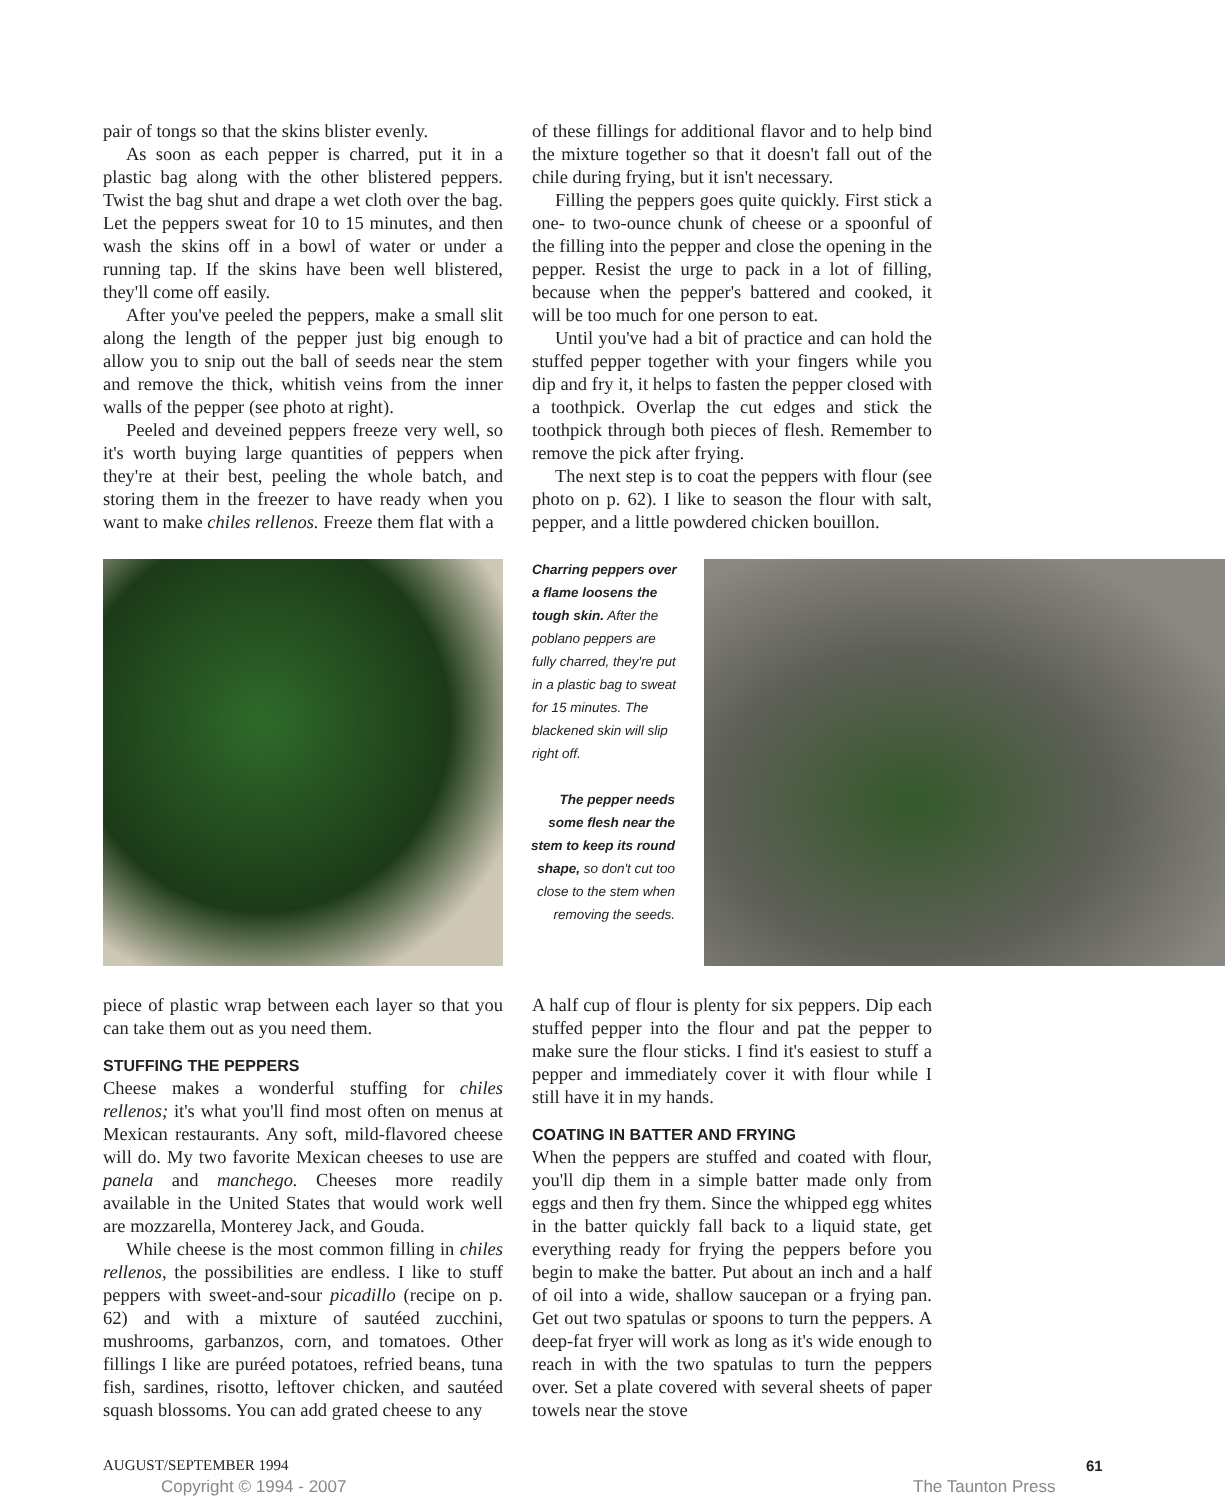pair of tongs so that the skins blister evenly.
As soon as each pepper is charred, put it in a plastic bag along with the other blistered peppers. Twist the bag shut and drape a wet cloth over the bag. Let the peppers sweat for 10 to 15 minutes, and then wash the skins off in a bowl of water or under a running tap. If the skins have been well blistered, they'll come off easily.
After you've peeled the peppers, make a small slit along the length of the pepper just big enough to allow you to snip out the ball of seeds near the stem and remove the thick, whitish veins from the inner walls of the pepper (see photo at right).
Peeled and deveined peppers freeze very well, so it's worth buying large quantities of peppers when they're at their best, peeling the whole batch, and storing them in the freezer to have ready when you want to make chiles rellenos. Freeze them flat with a
of these fillings for additional flavor and to help bind the mixture together so that it doesn't fall out of the chile during frying, but it isn't necessary.
Filling the peppers goes quite quickly. First stick a one- to two-ounce chunk of cheese or a spoonful of the filling into the pepper and close the opening in the pepper. Resist the urge to pack in a lot of filling, because when the pepper's battered and cooked, it will be too much for one person to eat.
Until you've had a bit of practice and can hold the stuffed pepper together with your fingers while you dip and fry it, it helps to fasten the pepper closed with a toothpick. Overlap the cut edges and stick the toothpick through both pieces of flesh. Remember to remove the pick after frying.
The next step is to coat the peppers with flour (see photo on p. 62). I like to season the flour with salt, pepper, and a little powdered chicken bouillon.
Charring peppers over a flame loosens the tough skin. After the poblano peppers are fully charred, they're put in a plastic bag to sweat for 15 minutes. The blackened skin will slip right off.
The pepper needs some flesh near the stem to keep its round shape, so don't cut too close to the stem when removing the seeds.
piece of plastic wrap between each layer so that you can take them out as you need them.
STUFFING THE PEPPERS
Cheese makes a wonderful stuffing for chiles rellenos; it's what you'll find most often on menus at Mexican restaurants. Any soft, mild-flavored cheese will do. My two favorite Mexican cheeses to use are panela and manchego. Cheeses more readily available in the United States that would work well are mozzarella, Monterey Jack, and Gouda.
While cheese is the most common filling in chiles rellenos, the possibilities are endless. I like to stuff peppers with sweet-and-sour picadillo (recipe on p. 62) and with a mixture of sautéed zucchini, mushrooms, garbanzos, corn, and tomatoes. Other fillings I like are puréed potatoes, refried beans, tuna fish, sardines, risotto, leftover chicken, and sautéed squash blossoms. You can add grated cheese to any
A half cup of flour is plenty for six peppers. Dip each stuffed pepper into the flour and pat the pepper to make sure the flour sticks. I find it's easiest to stuff a pepper and immediately cover it with flour while I still have it in my hands.
COATING IN BATTER AND FRYING
When the peppers are stuffed and coated with flour, you'll dip them in a simple batter made only from eggs and then fry them. Since the whipped egg whites in the batter quickly fall back to a liquid state, get everything ready for frying the peppers before you begin to make the batter. Put about an inch and a half of oil into a wide, shallow saucepan or a frying pan. Get out two spatulas or spoons to turn the peppers. A deep-fat fryer will work as long as it's wide enough to reach in with the two spatulas to turn the peppers over. Set a plate covered with several sheets of paper towels near the stove
AUGUST/SEPTEMBER 1994 61
Copyright © 1994 - 2007 The Taunton Press